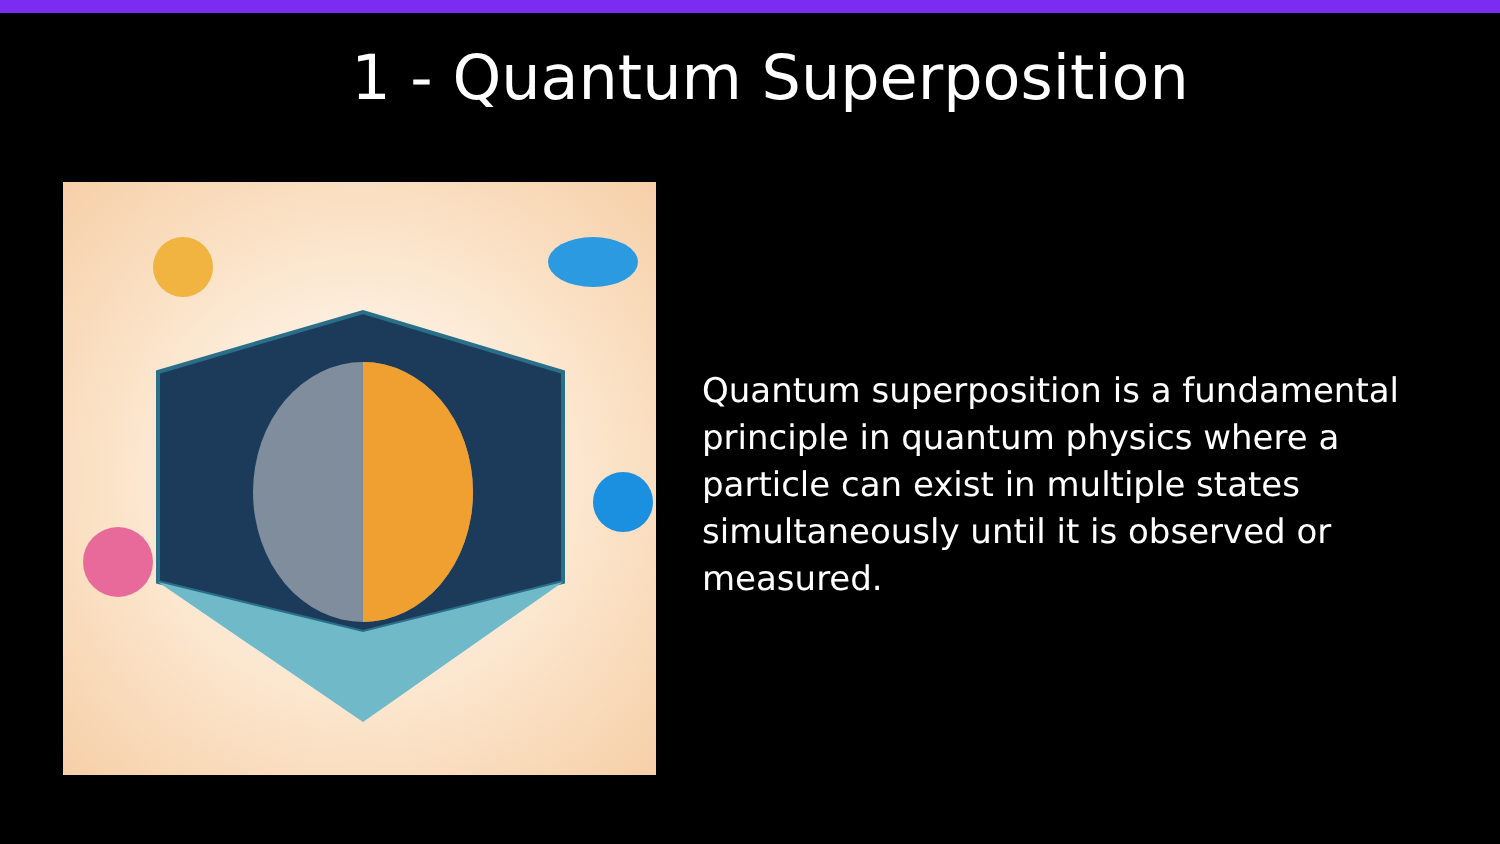1 - Quantum Superposition
Quantum superposition is a fundamental principle in quantum physics where a particle can exist in multiple states simultaneously until it is observed or measured.